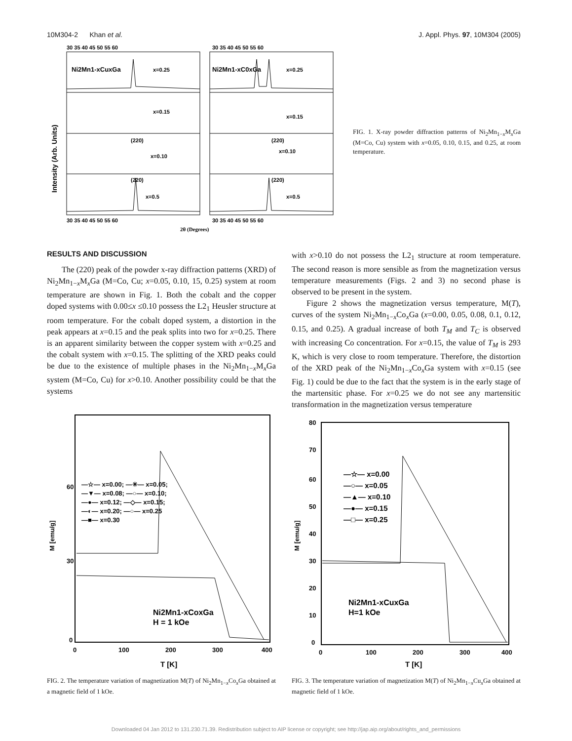10M304-2 Khan et al. J. Appl. Phys. 97, 10M304 (2005)
Ni2Mn1-xCuxGa
x=0.25
Ni2Mn1-xC0xGa
x=0.25
x=0.15
x=0.15
(220)
x=0.10
(220)
x=0.10
(220)
x=0.5
(220)
x=0.5
30 35 40 45 50 55 60
30 35 40 45 50 55 60
30 35 40 45 50 55 60
30 35 40 45 50 55 60
2θ (Degrees)
Intensity (Arb. Units)
FIG. 1. X-ray powder diffraction patterns of Ni<sub>2</sub>Mn<sub>1−x</sub>M<sub>x</sub>Ga (M=Co, Cu) system with x=0.05, 0.10, 0.15, and 0.25, at room temperature.
RESULTS AND DISCUSSION
The (220) peak of the powder x-ray diffraction patterns (XRD) of Ni<sub>2</sub>Mn<sub>1−x</sub>M<sub>x</sub>Ga (M=Co, Cu; x=0.05, 0.10, 15, 0.25) system at room temperature are shown in Fig. 1. Both the cobalt and the copper doped systems with 0.00≤x ≤0.10 possess the L2<sub>1</sub> Heusler structure at room temperature. For the cobalt doped system, a distortion in the peak appears at x=0.15 and the peak splits into two for x=0.25. There is an apparent similarity between the copper system with x=0.25 and the cobalt system with x=0.15. The splitting of the XRD peaks could be due to the existence of multiple phases in the Ni<sub>2</sub>Mn<sub>1−x</sub>M<sub>x</sub>Ga system (M=Co, Cu) for x>0.10. Another possibility could be that the systems
with x>0.10 do not possess the L2<sub>1</sub> structure at room temperature. The second reason is more sensible as from the magnetization versus temperature measurements (Figs. 2 and 3) no second phase is observed to be present in the system.
Figure 2 shows the magnetization versus temperature, M(T), curves of the system Ni<sub>2</sub>Mn<sub>1−x</sub>Co<sub>x</sub>Ga (x=0.00, 0.05, 0.08, 0.1, 0.12, 0.15, and 0.25). A gradual increase of both T<sub>M</sub> and T<sub>C</sub> is observed with increasing Co concentration. For x=0.15, the value of T<sub>M</sub> is 293 K, which is very close to room temperature. Therefore, the distortion of the XRD peak of the Ni<sub>2</sub>Mn<sub>1−x</sub>Co<sub>x</sub>Ga system with x=0.15 (see Fig. 1) could be due to the fact that the system is in the early stage of the martensitic phase. For x=0.25 we do not see any martensitic transformation in the magnetization versus temperature
60
30
0
0
100
200
300
400
T [K]
M [emu/g]
—☆— x=0.00; —✳— x=0.05;
—▼— x=0.08; —○— x=0.10;
—●— x=0.12; —◇— x=0.15;
—◐— x=0.20; —○— x=0.25
—■— x=0.30
Ni2Mn1-xCoxGa
H = 1 kOe
FIG. 2. The temperature variation of magnetization M(T) of Ni<sub>2</sub>Mn<sub>1−x</sub>Co<sub>x</sub>Ga obtained at a magnetic field of 1 kOe.
80
70
60
50
40
30
20
10
0
0
100
200
300
400
T [K]
M [emu/g]
—☆— x=0.00
—○— x=0.05
—▲— x=0.10
—●— x=0.15
—□— x=0.25
Ni2Mn1-xCuxGa
H=1 kOe
FIG. 3. The temperature variation of magnetization M(T) of Ni<sub>2</sub>Mn<sub>1−x</sub>Cu<sub>x</sub>Ga obtained at magnetic field of 1 kOe.
Downloaded 04 Jan 2012 to 131.230.71.39. Redistribution subject to AIP license or copyright; see http://jap.aip.org/about/rights_and_permissions